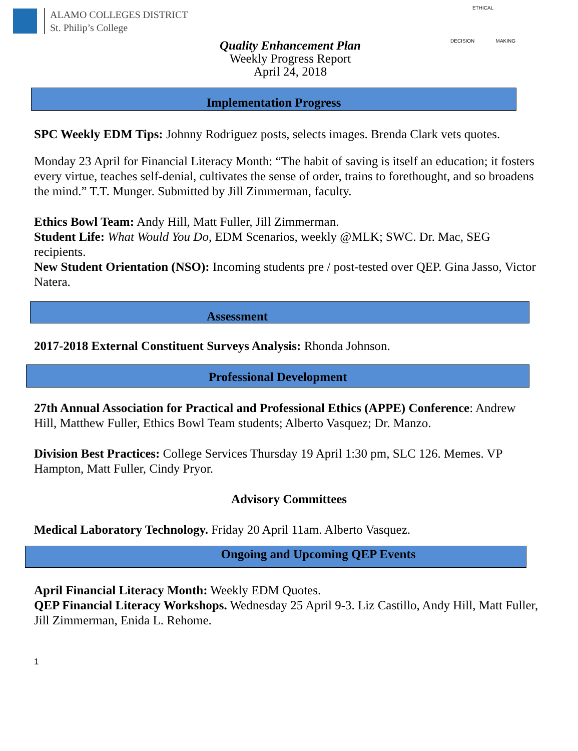ALAMO COLLEGES DISTRICT
St. Philip’s College
Quality Enhancement Plan
Weekly Progress Report
April 24, 2018
ETHICAL
DECISION MAKING
Implementation Progress
SPC Weekly EDM Tips: Johnny Rodriguez posts, selects images. Brenda Clark vets quotes.
Monday 23 April for Financial Literacy Month: “The habit of saving is itself an education; it fosters every virtue, teaches self-denial, cultivates the sense of order, trains to forethought, and so broadens the mind.” T.T. Munger. Submitted by Jill Zimmerman, faculty.
Ethics Bowl Team: Andy Hill, Matt Fuller, Jill Zimmerman.
Student Life: What Would You Do, EDM Scenarios, weekly @MLK; SWC. Dr. Mac, SEG recipients.
New Student Orientation (NSO): Incoming students pre / post-tested over QEP. Gina Jasso, Victor Natera.
Assessment
2017-2018 External Constituent Surveys Analysis: Rhonda Johnson.
Professional Development
27th Annual Association for Practical and Professional Ethics (APPE) Conference: Andrew Hill, Matthew Fuller, Ethics Bowl Team students; Alberto Vasquez; Dr. Manzo.
Division Best Practices: College Services Thursday 19 April 1:30 pm, SLC 126. Memes. VP Hampton, Matt Fuller, Cindy Pryor.
Advisory Committees
Medical Laboratory Technology. Friday 20 April 11am. Alberto Vasquez.
Ongoing and Upcoming QEP Events
April Financial Literacy Month: Weekly EDM Quotes.
QEP Financial Literacy Workshops. Wednesday 25 April 9-3. Liz Castillo, Andy Hill, Matt Fuller, Jill Zimmerman, Enida L. Rehome.
1